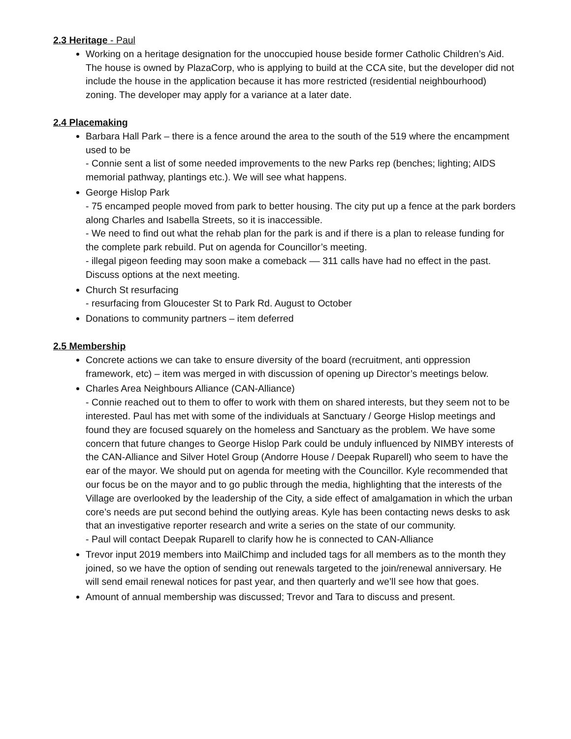2.3 Heritage - Paul
Working on a heritage designation for the unoccupied house beside former Catholic Children’s Aid. The house is owned by PlazaCorp, who is applying to build at the CCA site, but the developer did not include the house in the application because it has more restricted (residential neighbourhood) zoning. The developer may apply for a variance at a later date.
2.4 Placemaking
Barbara Hall Park – there is a fence around the area to the south of the 519 where the encampment used to be
- Connie sent a list of some needed improvements to the new Parks rep (benches; lighting; AIDS memorial pathway, plantings etc.). We will see what happens.
George Hislop Park
- 75 encamped people moved from park to better housing. The city put up a fence at the park borders along Charles and Isabella Streets, so it is inaccessible.
- We need to find out what the rehab plan for the park is and if there is a plan to release funding for the complete park rebuild. Put on agenda for Councillor’s meeting.
- illegal pigeon feeding may soon make a comeback –– 311 calls have had no effect in the past. Discuss options at the next meeting.
Church St resurfacing
- resurfacing from Gloucester St to Park Rd. August to October
Donations to community partners – item deferred
2.5 Membership
Concrete actions we can take to ensure diversity of the board (recruitment, anti oppression framework, etc) – item was merged in with discussion of opening up Director’s meetings below.
Charles Area Neighbours Alliance (CAN-Alliance)
- Connie reached out to them to offer to work with them on shared interests, but they seem not to be interested. Paul has met with some of the individuals at Sanctuary / George Hislop meetings and found they are focused squarely on the homeless and Sanctuary as the problem. We have some concern that future changes to George Hislop Park could be unduly influenced by NIMBY interests of the CAN-Alliance and Silver Hotel Group (Andorre House / Deepak Ruparell) who seem to have the ear of the mayor. We should put on agenda for meeting with the Councillor. Kyle recommended that our focus be on the mayor and to go public through the media, highlighting that the interests of the Village are overlooked by the leadership of the City, a side effect of amalgamation in which the urban core’s needs are put second behind the outlying areas. Kyle has been contacting news desks to ask that an investigative reporter research and write a series on the state of our community.
- Paul will contact Deepak Ruparell to clarify how he is connected to CAN-Alliance
Trevor input 2019 members into MailChimp and included tags for all members as to the month they joined, so we have the option of sending out renewals targeted to the join/renewal anniversary. He will send email renewal notices for past year, and then quarterly and we’ll see how that goes.
Amount of annual membership was discussed; Trevor and Tara to discuss and present.